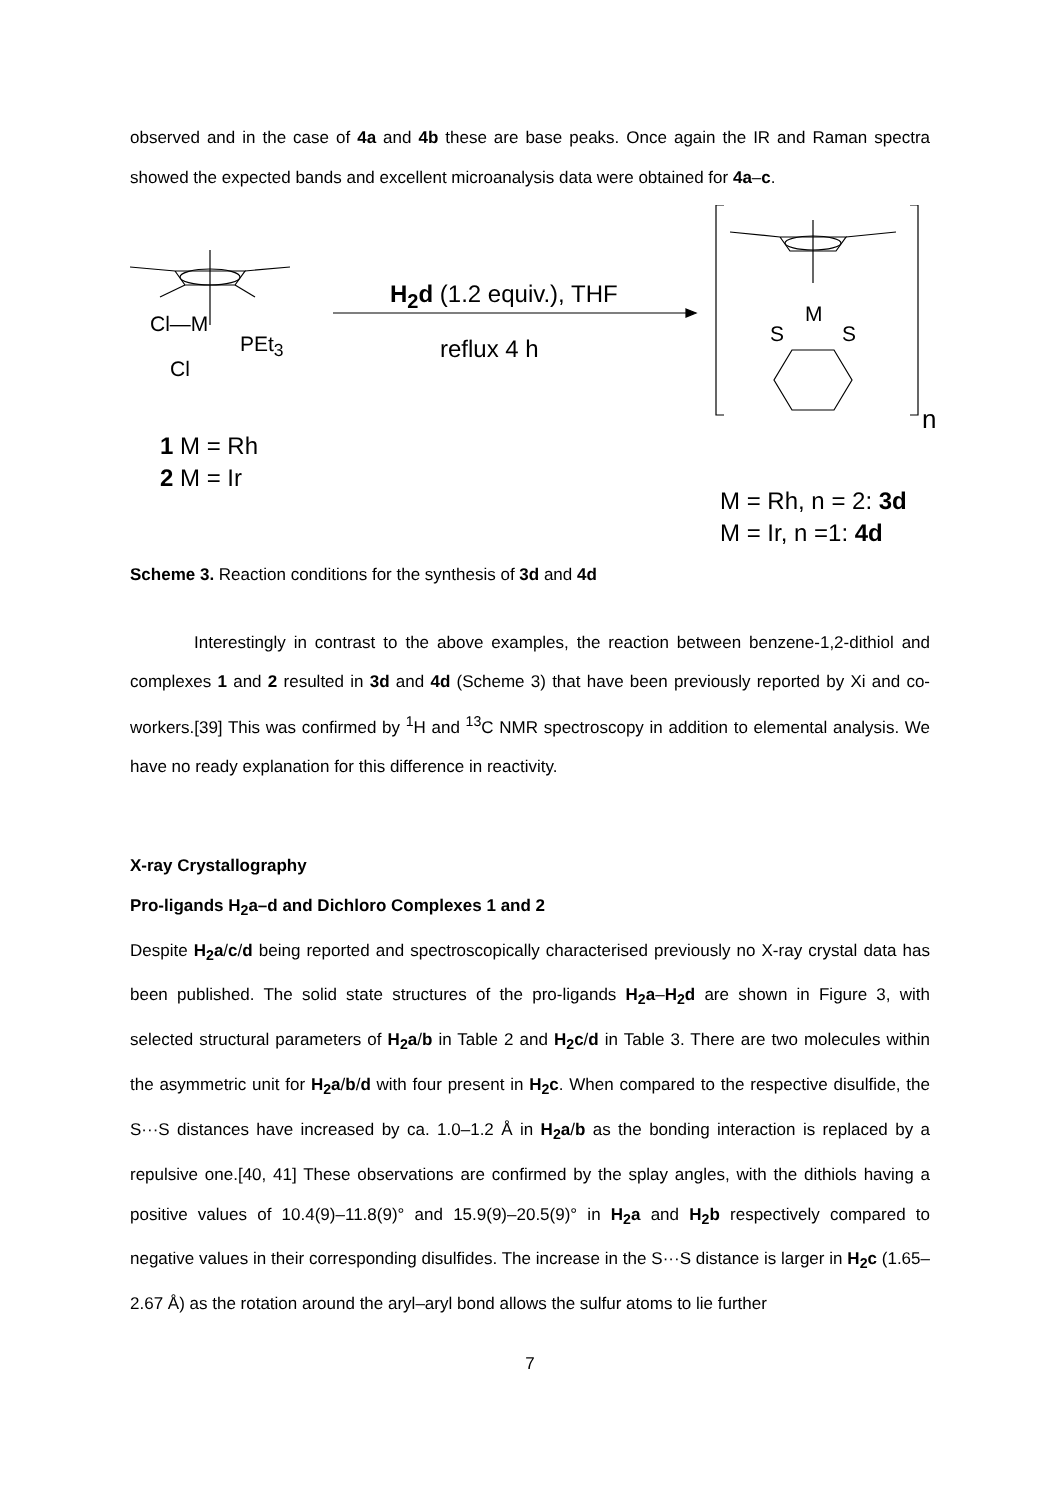observed and in the case of 4a and 4b these are base peaks. Once again the IR and Raman spectra showed the expected bands and excellent microanalysis data were obtained for 4a–c.
Cl—M
PEt<sub>3</sub>
Cl
H<sub>2</sub>d (1.2 equiv.), THF
reflux 4 h
M
S S
n
1 M = Rh
2 M = Ir
M = Rh, n = 2: 3d
M = Ir, n =1: 4d
Scheme 3. Reaction conditions for the synthesis of 3d and 4d
Interestingly in contrast to the above examples, the reaction between benzene-1,2-dithiol and complexes 1 and 2 resulted in 3d and 4d (Scheme 3) that have been previously reported by Xi and co-workers.[39] This was confirmed by <sup>1</sup>H and <sup>13</sup>C NMR spectroscopy in addition to elemental analysis. We have no ready explanation for this difference in reactivity.
X-ray Crystallography
Pro-ligands H<sub>2</sub>a–d and Dichloro Complexes 1 and 2
Despite H<sub>2</sub>a/c/d being reported and spectroscopically characterised previously no X-ray crystal data has been published. The solid state structures of the pro-ligands H<sub>2</sub>a–H<sub>2</sub>d are shown in Figure 3, with selected structural parameters of H<sub>2</sub>a/b in Table 2 and H<sub>2</sub>c/d in Table 3. There are two molecules within the asymmetric unit for H<sub>2</sub>a/b/d with four present in H<sub>2</sub>c. When compared to the respective disulfide, the S···S distances have increased by ca. 1.0–1.2 Å in H<sub>2</sub>a/b as the bonding interaction is replaced by a repulsive one.[40, 41] These observations are confirmed by the splay angles, with the dithiols having a positive values of 10.4(9)–11.8(9)° and 15.9(9)–20.5(9)° in H<sub>2</sub>a and H<sub>2</sub>b respectively compared to negative values in their corresponding disulfides. The increase in the S···S distance is larger in H<sub>2</sub>c (1.65–2.67 Å) as the rotation around the aryl–aryl bond allows the sulfur atoms to lie further
7